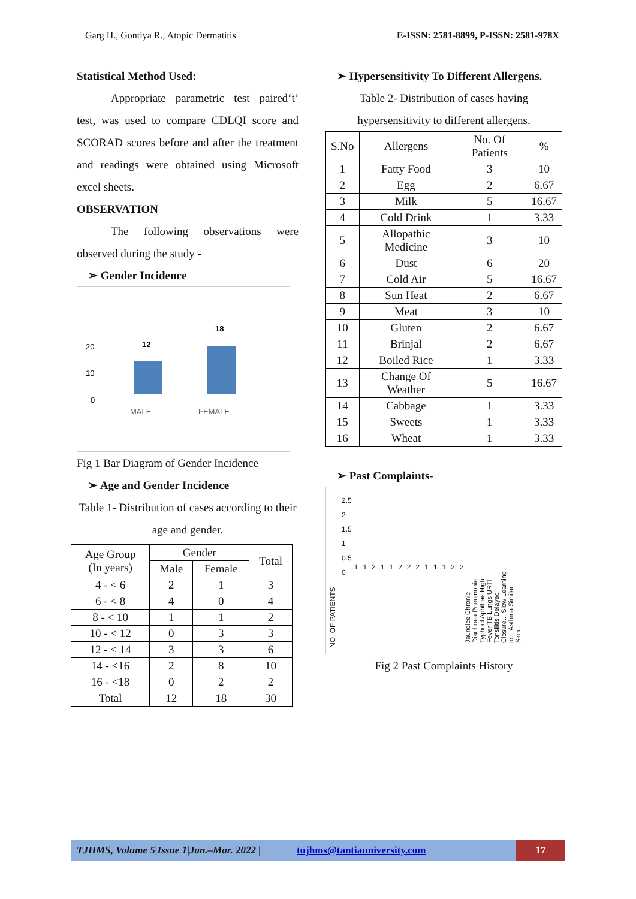Garg H., Gontiya R., Atopic Dermatitis E-ISSN: 2581-8899, P-ISSN: 2581-978X
Statistical Method Used:
   Appropriate parametric test paired‘t’ test, was used to compare CDLQI score and SCORAD scores before and after the treatment and readings were obtained using Microsoft excel sheets.
OBSERVATION
   The following observations were observed during the study -
 ➢ Gender Incidence
20
10
0
12
18
MALE
FEMALE
Fig 1 Bar Diagram of Gender Incidence
 ➢ Age and Gender Incidence
Table 1- Distribution of cases according to their age and gender.
| Age Group (In years) | Gender | | Total |
| | Male | Female | |
| 4 - < 6 | 2 | 1 | 3 |
| 6 - < 8 | 4 | 0 | 4 |
| 8 - < 10 | 1 | 1 | 2 |
| 10 - < 12 | 0 | 3 | 3 |
| 12 - < 14 | 3 | 3 | 6 |
| 14 - <16 | 2 | 8 | 10 |
| 16 - <18 | 0 | 2 | 2 |
| Total | 12 | 18 | 30 |
 ➢ Hypersensitivity To Different Allergens.
Table 2- Distribution of cases having hypersensitivity to different allergens.
| S.No | Allergens | No. Of Patients | % |
| 1 | Fatty Food | 3 | 10 |
| 2 | Egg | 2 | 6.67 |
| 3 | Milk | 5 | 16.67 |
| 4 | Cold Drink | 1 | 3.33 |
| 5 | Allopathic Medicine | 3 | 10 |
| 6 | Dust | 6 | 20 |
| 7 | Cold Air | 5 | 16.67 |
| 8 | Sun Heat | 2 | 6.67 |
| 9 | Meat | 3 | 10 |
| 10 | Gluten | 2 | 6.67 |
| 11 | Brinjal | 2 | 6.67 |
| 12 | Boiled Rice | 1 | 3.33 |
| 13 | Change Of Weather | 5 | 16.67 |
| 14 | Cabbage | 1 | 3.33 |
| 15 | Sweets | 1 | 3.33 |
| 16 | Wheat | 1 | 3.33 |
 ➢ Past Complaints-
NO. OF PATIENTS
2.5
2
1.5
1
0.5
0
1121122211122
Jaundice Chronic Diarrhoea Pneumonia Typhoid Aphthae High Fever TB Lungs URTI Tonsilitis Delayed Closure... Slow Learning to... Asthma Similar Skin...
Fig 2 Past Complaints History
TJHMS, Volume 5|Issue 1|Jan.–Mar. 2022 | tujhms@tantiauniversity.com 17